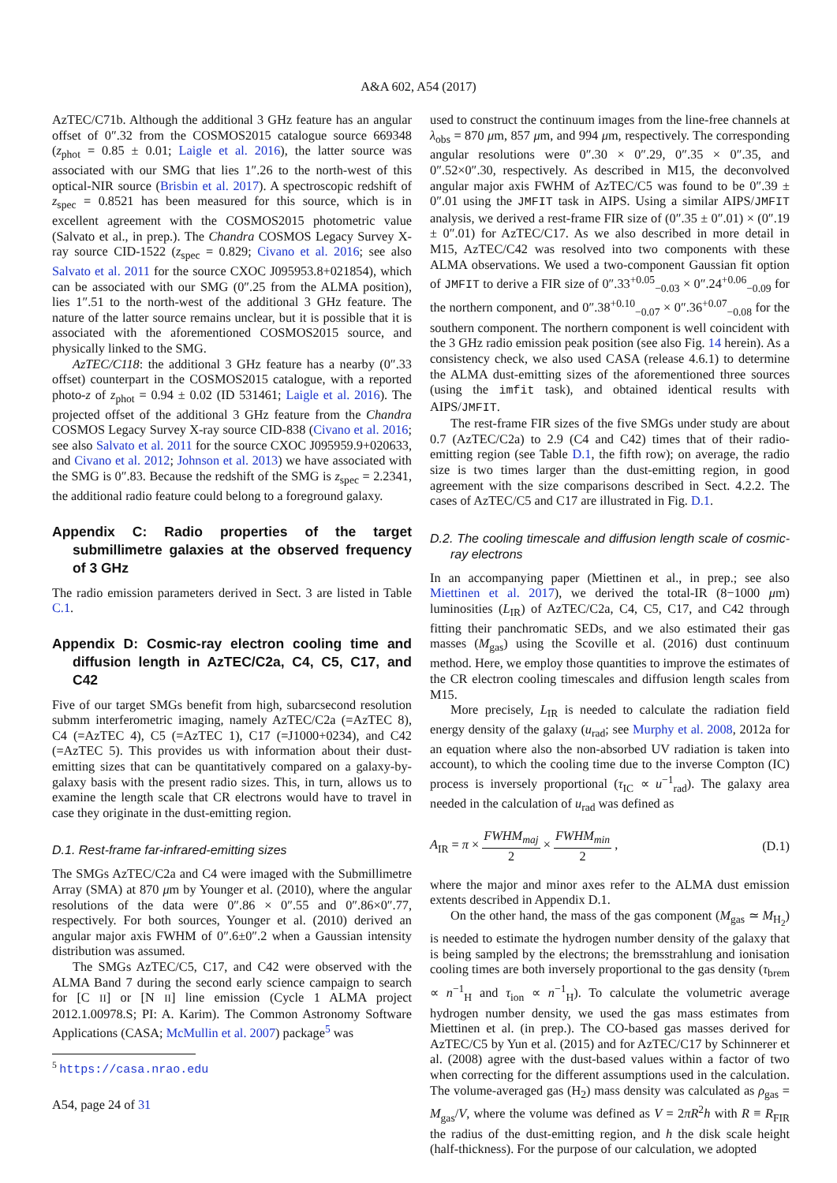A&A 602, A54 (2017)
AzTEC/C71b. Although the additional 3 GHz feature has an angular offset of 0″.32 from the COSMOS2015 catalogue source 669348 (z<sub>phot</sub> = 0.85 ± 0.01; Laigle et al. 2016), the latter source was associated with our SMG that lies 1″.26 to the north-west of this optical-NIR source (Brisbin et al. 2017). A spectroscopic redshift of z<sub>spec</sub> = 0.8521 has been measured for this source, which is in excellent agreement with the COSMOS2015 photometric value (Salvato et al., in prep.). The Chandra COSMOS Legacy Survey X-ray source CID-1522 (z<sub>spec</sub> = 0.829; Civano et al. 2016; see also Salvato et al. 2011 for the source CXOC J095953.8+021854), which can be associated with our SMG (0″.25 from the ALMA position), lies 1″.51 to the north-west of the additional 3 GHz feature. The nature of the latter source remains unclear, but it is possible that it is associated with the aforementioned COSMOS2015 source, and physically linked to the SMG.
AzTEC/C118: the additional 3 GHz feature has a nearby (0″.33 offset) counterpart in the COSMOS2015 catalogue, with a reported photo-z of z<sub>phot</sub> = 0.94 ± 0.02 (ID 531461; Laigle et al. 2016). The projected offset of the additional 3 GHz feature from the Chandra COSMOS Legacy Survey X-ray source CID-838 (Civano et al. 2016; see also Salvato et al. 2011 for the source CXOC J095959.9+020633, and Civano et al. 2012; Johnson et al. 2013) we have associated with the SMG is 0″.83. Because the redshift of the SMG is z<sub>spec</sub> = 2.2341, the additional radio feature could belong to a foreground galaxy.
Appendix C: Radio properties of the target submillimetre galaxies at the observed frequency of 3 GHz
The radio emission parameters derived in Sect. 3 are listed in Table C.1.
Appendix D: Cosmic-ray electron cooling time and diffusion length in AzTEC/C2a, C4, C5, C17, and C42
Five of our target SMGs benefit from high, subarcsecond resolution submm interferometric imaging, namely AzTEC/C2a (=AzTEC 8), C4 (=AzTEC 4), C5 (=AzTEC 1), C17 (=J1000+0234), and C42 (=AzTEC 5). This provides us with information about their dust-emitting sizes that can be quantitatively compared on a galaxy-by-galaxy basis with the present radio sizes. This, in turn, allows us to examine the length scale that CR electrons would have to travel in case they originate in the dust-emitting region.
D.1. Rest-frame far-infrared-emitting sizes
The SMGs AzTEC/C2a and C4 were imaged with the Submillimetre Array (SMA) at 870 μm by Younger et al. (2010), where the angular resolutions of the data were 0″.86 × 0″.55 and 0″.86×0″.77, respectively. For both sources, Younger et al. (2010) derived an angular major axis FWHM of 0″.6±0″.2 when a Gaussian intensity distribution was assumed.
The SMGs AzTEC/C5, C17, and C42 were observed with the ALMA Band 7 during the second early science campaign to search for [C II] or [N II] line emission (Cycle 1 ALMA project 2012.1.00978.S; PI: A. Karim). The Common Astronomy Software Applications (CASA; McMullin et al. 2007) package<sup>5</sup> was
<sup>5</sup> https://casa.nrao.edu
A54, page 24 of 31
used to construct the continuum images from the line-free channels at λ<sub>obs</sub> = 870 μm, 857 μm, and 994 μm, respectively. The corresponding angular resolutions were 0″.30 × 0″.29, 0″.35 × 0″.35, and 0″.52×0″.30, respectively. As described in M15, the deconvolved angular major axis FWHM of AzTEC/C5 was found to be 0″.39 ± 0″.01 using the JMFIT task in AIPS. Using a similar AIPS/JMFIT analysis, we derived a rest-frame FIR size of (0″.35 ± 0″.01) × (0″.19 ± 0″.01) for AzTEC/C17. As we also described in more detail in M15, AzTEC/C42 was resolved into two components with these ALMA observations. We used a two-component Gaussian fit option of JMFIT to derive a FIR size of 0″.33<sup>+0.05</sup><sub>−0.03</sub> × 0″.24<sup>+0.06</sup><sub>−0.09</sub> for the northern component, and 0″.38<sup>+0.10</sup><sub>−0.07</sub> × 0″.36<sup>+0.07</sup><sub>−0.08</sub> for the southern component. The northern component is well coincident with the 3 GHz radio emission peak position (see also Fig. 14 herein). As a consistency check, we also used CASA (release 4.6.1) to determine the ALMA dust-emitting sizes of the aforementioned three sources (using the imfit task), and obtained identical results with AIPS/JMFIT.
The rest-frame FIR sizes of the five SMGs under study are about 0.7 (AzTEC/C2a) to 2.9 (C4 and C42) times that of their radio-emitting region (see Table D.1, the fifth row); on average, the radio size is two times larger than the dust-emitting region, in good agreement with the size comparisons described in Sect. 4.2.2. The cases of AzTEC/C5 and C17 are illustrated in Fig. D.1.
D.2. The cooling timescale and diffusion length scale of cosmic-ray electrons
In an accompanying paper (Miettinen et al., in prep.; see also Miettinen et al. 2017), we derived the total-IR (8−1000 μm) luminosities (L<sub>IR</sub>) of AzTEC/C2a, C4, C5, C17, and C42 through fitting their panchromatic SEDs, and we also estimated their gas masses (M<sub>gas</sub>) using the Scoville et al. (2016) dust continuum method. Here, we employ those quantities to improve the estimates of the CR electron cooling timescales and diffusion length scales from M15.
More precisely, L<sub>IR</sub> is needed to calculate the radiation field energy density of the galaxy (u<sub>rad</sub>; see Murphy et al. 2008, 2012a for an equation where also the non-absorbed UV radiation is taken into account), to which the cooling time due to the inverse Compton (IC) process is inversely proportional (τ<sub>IC</sub> ∝ u<sup>−1</sup><sub>rad</sub>). The galaxy area needed in the calculation of u<sub>rad</sub> was defined as
A<sub>IR</sub> = π × FWHM<sub>maj</sub> 2 × FWHM<sub>min</sub> 2 , (D.1)
where the major and minor axes refer to the ALMA dust emission extents described in Appendix D.1.
On the other hand, the mass of the gas component (M<sub>gas</sub> ≃ M<sub>H<sub>2</sub></sub>) is needed to estimate the hydrogen number density of the galaxy that is being sampled by the electrons; the bremsstrahlung and ionisation cooling times are both inversely proportional to the gas density (τ<sub>brem</sub> ∝ n<sup>−1</sup><sub>H</sub> and τ<sub>ion</sub> ∝ n<sup>−1</sup><sub>H</sub>). To calculate the volumetric average hydrogen number density, we used the gas mass estimates from Miettinen et al. (in prep.). The CO-based gas masses derived for AzTEC/C5 by Yun et al. (2015) and for AzTEC/C17 by Schinnerer et al. (2008) agree with the dust-based values within a factor of two when correcting for the different assumptions used in the calculation. The volume-averaged gas (H<sub>2</sub>) mass density was calculated as ρ<sub>gas</sub> = M<sub>gas</sub>/V, where the volume was defined as V = 2πR<sup>2</sup>h with R ≡ R<sub>FIR</sub> the radius of the dust-emitting region, and h the disk scale height (half-thickness). For the purpose of our calculation, we adopted